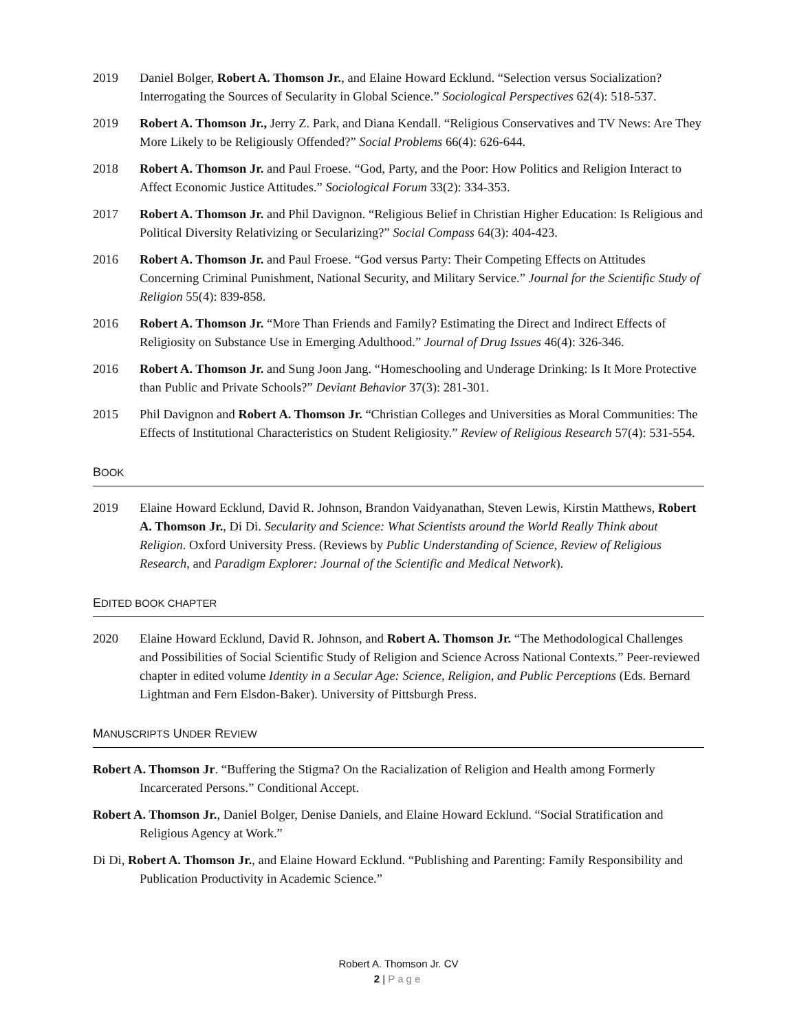2019 Daniel Bolger, Robert A. Thomson Jr., and Elaine Howard Ecklund. “Selection versus Socialization? Interrogating the Sources of Secularity in Global Science.” Sociological Perspectives 62(4): 518-537.
2019 Robert A. Thomson Jr., Jerry Z. Park, and Diana Kendall. “Religious Conservatives and TV News: Are They More Likely to be Religiously Offended?” Social Problems 66(4): 626-644.
2018 Robert A. Thomson Jr. and Paul Froese. “God, Party, and the Poor: How Politics and Religion Interact to Affect Economic Justice Attitudes.” Sociological Forum 33(2): 334-353.
2017 Robert A. Thomson Jr. and Phil Davignon. “Religious Belief in Christian Higher Education: Is Religious and Political Diversity Relativizing or Secularizing?” Social Compass 64(3): 404-423.
2016 Robert A. Thomson Jr. and Paul Froese. “God versus Party: Their Competing Effects on Attitudes Concerning Criminal Punishment, National Security, and Military Service.” Journal for the Scientific Study of Religion 55(4): 839-858.
2016 Robert A. Thomson Jr. “More Than Friends and Family? Estimating the Direct and Indirect Effects of Religiosity on Substance Use in Emerging Adulthood.” Journal of Drug Issues 46(4): 326-346.
2016 Robert A. Thomson Jr. and Sung Joon Jang. “Homeschooling and Underage Drinking: Is It More Protective than Public and Private Schools?” Deviant Behavior 37(3): 281-301.
2015 Phil Davignon and Robert A. Thomson Jr. “Christian Colleges and Universities as Moral Communities: The Effects of Institutional Characteristics on Student Religiosity.” Review of Religious Research 57(4): 531-554.
BOOK
2019 Elaine Howard Ecklund, David R. Johnson, Brandon Vaidyanathan, Steven Lewis, Kirstin Matthews, Robert A. Thomson Jr., Di Di. Secularity and Science: What Scientists around the World Really Think about Religion. Oxford University Press. (Reviews by Public Understanding of Science, Review of Religious Research, and Paradigm Explorer: Journal of the Scientific and Medical Network).
EDITED BOOK CHAPTER
2020 Elaine Howard Ecklund, David R. Johnson, and Robert A. Thomson Jr. “The Methodological Challenges and Possibilities of Social Scientific Study of Religion and Science Across National Contexts.” Peer-reviewed chapter in edited volume Identity in a Secular Age: Science, Religion, and Public Perceptions (Eds. Bernard Lightman and Fern Elsdon-Baker). University of Pittsburgh Press.
MANUSCRIPTS UNDER REVIEW
Robert A. Thomson Jr. “Buffering the Stigma? On the Racialization of Religion and Health among Formerly Incarcerated Persons.” Conditional Accept.
Robert A. Thomson Jr., Daniel Bolger, Denise Daniels, and Elaine Howard Ecklund. “Social Stratification and Religious Agency at Work.”
Di Di, Robert A. Thomson Jr., and Elaine Howard Ecklund. “Publishing and Parenting: Family Responsibility and Publication Productivity in Academic Science.”
Robert A. Thomson Jr. CV
2 | Page